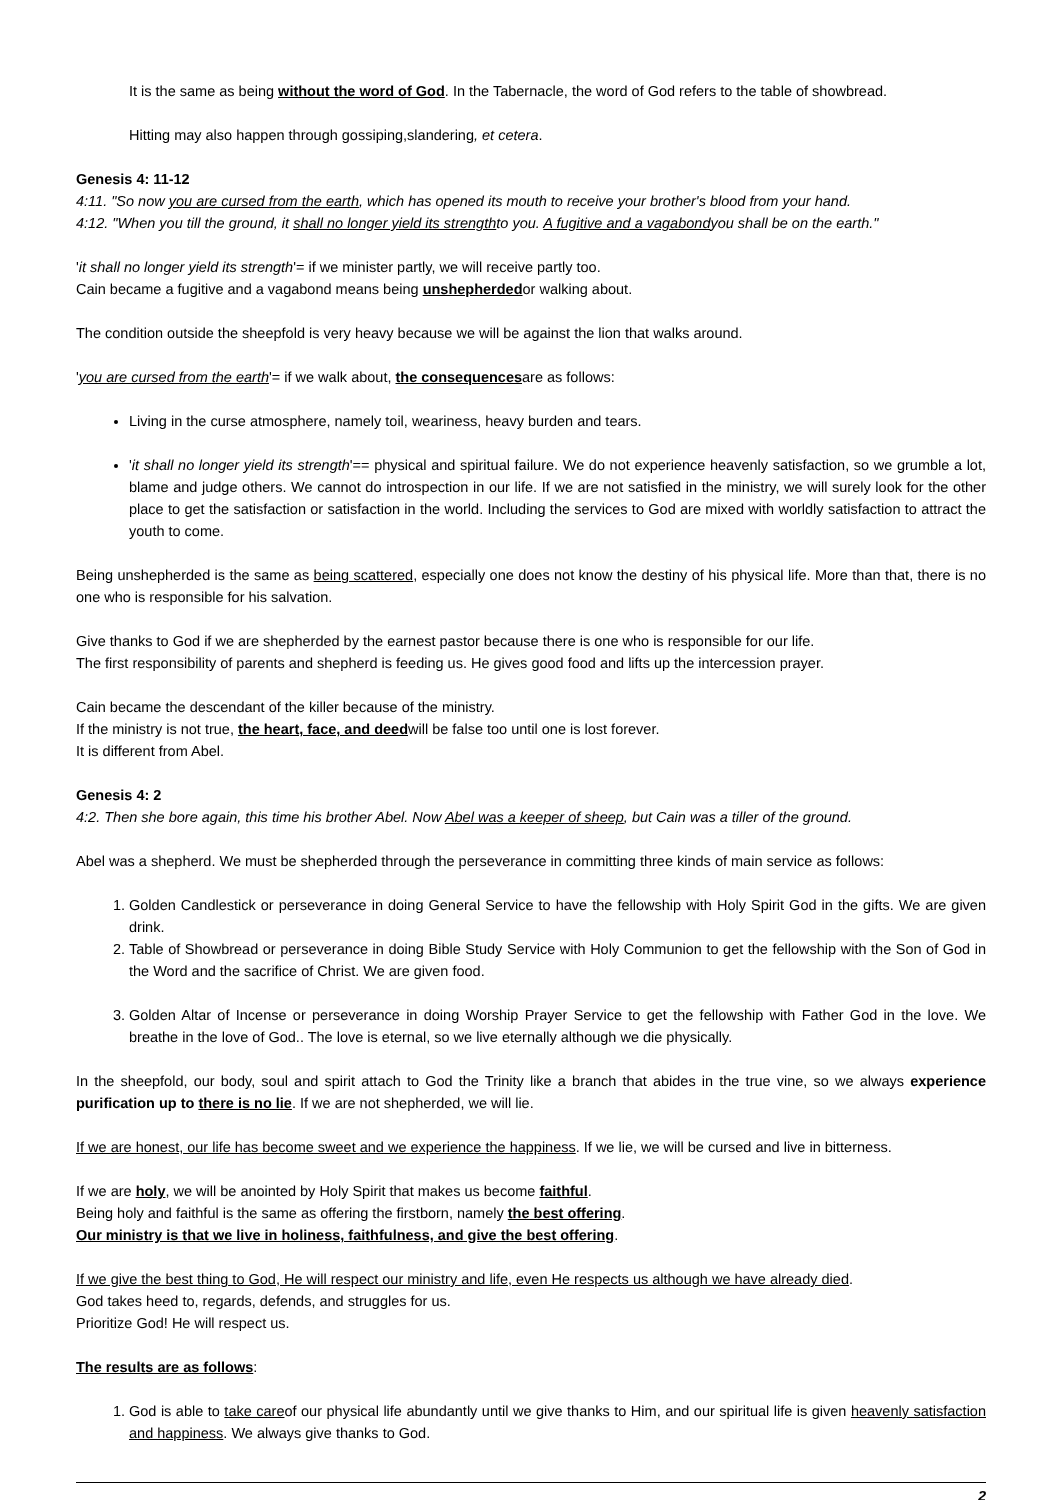It is the same as being without the word of God. In the Tabernacle, the word of God refers to the table of showbread.
Hitting may also happen through gossiping,slandering, et cetera.
Genesis 4: 11-12
4:11. "So now you are cursed from the earth, which has opened its mouth to receive your brother's blood from your hand.
4:12. "When you till the ground, it shall no longer yield its strengthto you. A fugitive and a vagabondyou shall be on the earth."
'it shall no longer yield its strength'= if we minister partly, we will receive partly too.
Cain became a fugitive and a vagabond means being unshepherdedor walking about.
The condition outside the sheepfold is very heavy because we will be against the lion that walks around.
'you are cursed from the earth'= if we walk about, the consequencesare as follows:
Living in the curse atmosphere, namely toil, weariness, heavy burden and tears.
'it shall no longer yield its strength'== physical and spiritual failure. We do not experience heavenly satisfaction, so we grumble a lot, blame and judge others. We cannot do introspection in our life. If we are not satisfied in the ministry, we will surely look for the other place to get the satisfaction or satisfaction in the world. Including the services to God are mixed with worldly satisfaction to attract the youth to come.
Being unshepherded is the same as being scattered, especially one does not know the destiny of his physical life. More than that, there is no one who is responsible for his salvation.
Give thanks to God if we are shepherded by the earnest pastor because there is one who is responsible for our life.
The first responsibility of parents and shepherd is feeding us. He gives good food and lifts up the intercession prayer.
Cain became the descendant of the killer because of the ministry.
If the ministry is not true, the heart, face, and deedwill be false too until one is lost forever.
It is different from Abel.
Genesis 4: 2
4:2. Then she bore again, this time his brother Abel. Now Abel was a keeper of sheep, but Cain was a tiller of the ground.
Abel was a shepherd. We must be shepherded through the perseverance in committing three kinds of main service as follows:
1. Golden Candlestick or perseverance in doing General Service to have the fellowship with Holy Spirit God in the gifts. We are given drink.
2. Table of Showbread or perseverance in doing Bible Study Service with Holy Communion to get the fellowship with the Son of God in the Word and the sacrifice of Christ. We are given food.
3. Golden Altar of Incense or perseverance in doing Worship Prayer Service to get the fellowship with Father God in the love. We breathe in the love of God.. The love is eternal, so we live eternally although we die physically.
In the sheepfold, our body, soul and spirit attach to God the Trinity like a branch that abides in the true vine, so we always experience purification up to there is no lie. If we are not shepherded, we will lie.
If we are honest, our life has become sweet and we experience the happiness. If we lie, we will be cursed and live in bitterness.
If we are holy, we will be anointed by Holy Spirit that makes us become faithful.
Being holy and faithful is the same as offering the firstborn, namely the best offering.
Our ministry is that we live in holiness, faithfulness, and give the best offering.
If we give the best thing to God, He will respect our ministry and life, even He respects us although we have already died.
God takes heed to, regards, defends, and struggles for us.
Prioritize God! He will respect us.
The results are as follows:
1. God is able to take careof our physical life abundantly until we give thanks to Him, and our spiritual life is given heavenly satisfaction and happiness. We always give thanks to God.
2